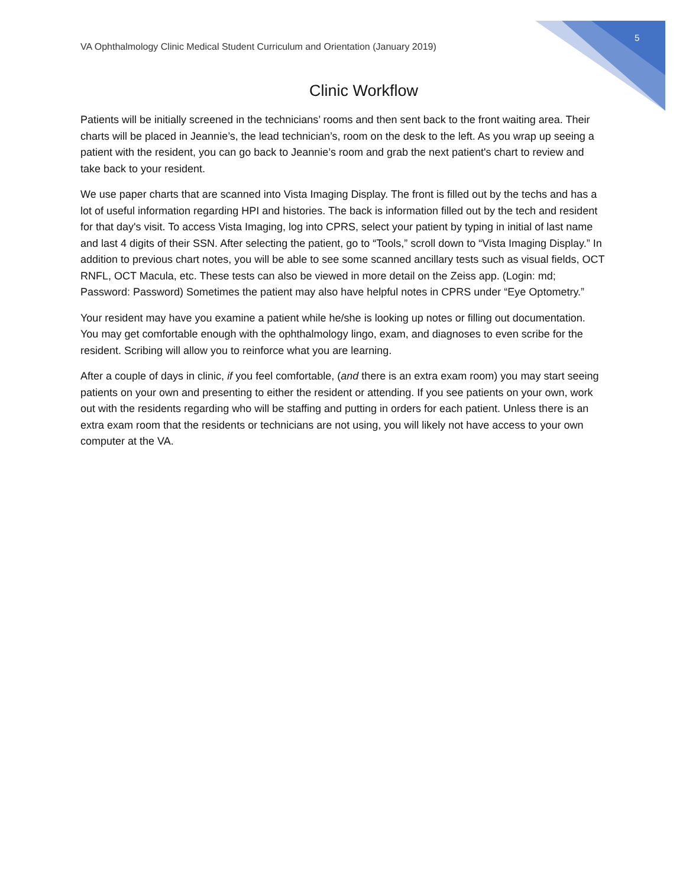VA Ophthalmology Clinic Medical Student Curriculum and Orientation (January 2019)
5
Clinic Workflow
Patients will be initially screened in the technicians’ rooms and then sent back to the front waiting area. Their charts will be placed in Jeannie’s, the lead technician’s, room on the desk to the left. As you wrap up seeing a patient with the resident, you can go back to Jeannie’s room and grab the next patient's chart to review and take back to your resident.
We use paper charts that are scanned into Vista Imaging Display. The front is filled out by the techs and has a lot of useful information regarding HPI and histories. The back is information filled out by the tech and resident for that day's visit. To access Vista Imaging, log into CPRS, select your patient by typing in initial of last name and last 4 digits of their SSN. After selecting the patient, go to “Tools,” scroll down to “Vista Imaging Display.” In addition to previous chart notes, you will be able to see some scanned ancillary tests such as visual fields, OCT RNFL, OCT Macula, etc. These tests can also be viewed in more detail on the Zeiss app. (Login: md; Password: Password) Sometimes the patient may also have helpful notes in CPRS under “Eye Optometry.”
Your resident may have you examine a patient while he/she is looking up notes or filling out documentation. You may get comfortable enough with the ophthalmology lingo, exam, and diagnoses to even scribe for the resident. Scribing will allow you to reinforce what you are learning.
After a couple of days in clinic, if you feel comfortable, (and there is an extra exam room) you may start seeing patients on your own and presenting to either the resident or attending. If you see patients on your own, work out with the residents regarding who will be staffing and putting in orders for each patient. Unless there is an extra exam room that the residents or technicians are not using, you will likely not have access to your own computer at the VA.